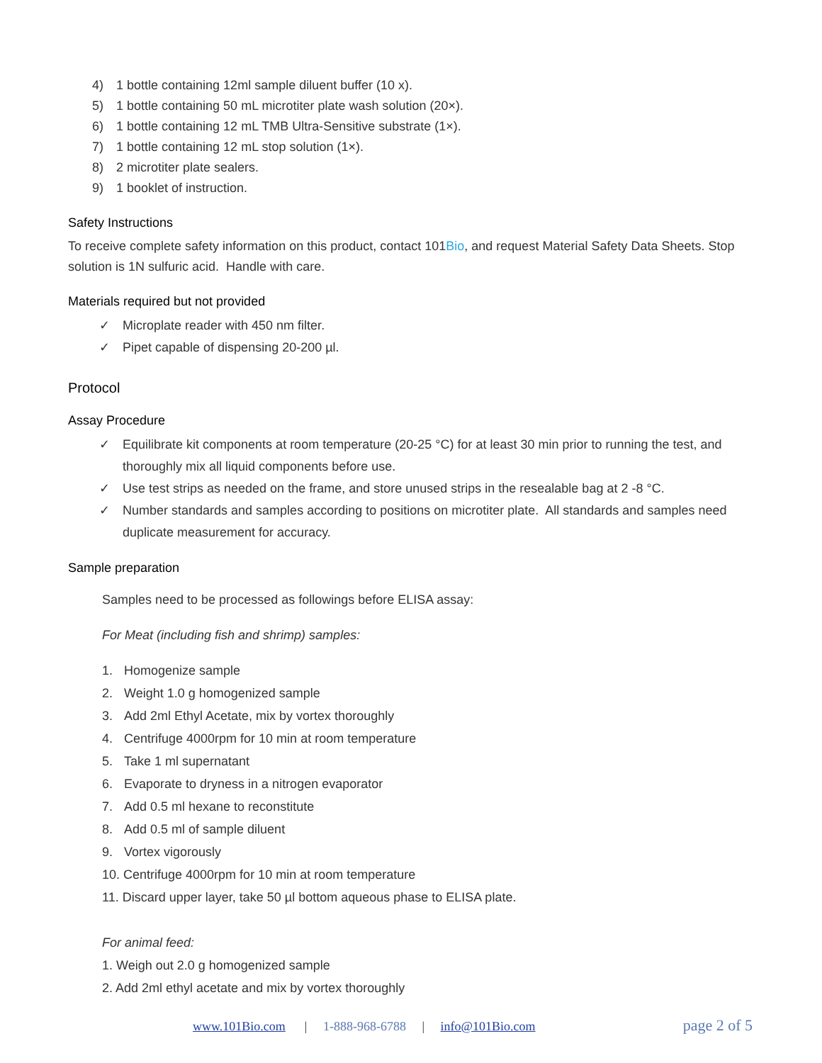4) 1 bottle containing 12ml sample diluent buffer (10 x).
5) 1 bottle containing 50 mL microtiter plate wash solution (20×).
6) 1 bottle containing 12 mL TMB Ultra-Sensitive substrate (1×).
7) 1 bottle containing 12 mL stop solution (1×).
8) 2 microtiter plate sealers.
9) 1 booklet of instruction.
Safety Instructions
To receive complete safety information on this product, contact 101Bio, and request Material Safety Data Sheets. Stop solution is 1N sulfuric acid. Handle with care.
Materials required but not provided
✓ Microplate reader with 450 nm filter.
✓ Pipet capable of dispensing 20-200 µl.
Protocol
Assay Procedure
✓ Equilibrate kit components at room temperature (20-25 °C) for at least 30 min prior to running the test, and thoroughly mix all liquid components before use.
✓ Use test strips as needed on the frame, and store unused strips in the resealable bag at 2 -8 °C.
✓ Number standards and samples according to positions on microtiter plate. All standards and samples need duplicate measurement for accuracy.
Sample preparation
Samples need to be processed as followings before ELISA assay:
For Meat (including fish and shrimp) samples:
1. Homogenize sample
2. Weight 1.0 g homogenized sample
3. Add 2ml Ethyl Acetate, mix by vortex thoroughly
4. Centrifuge 4000rpm for 10 min at room temperature
5. Take 1 ml supernatant
6. Evaporate to dryness in a nitrogen evaporator
7. Add 0.5 ml hexane to reconstitute
8. Add 0.5 ml of sample diluent
9. Vortex vigorously
10. Centrifuge 4000rpm for 10 min at room temperature
11. Discard upper layer, take 50 µl bottom aqueous phase to ELISA plate.
For animal feed:
1. Weigh out 2.0 g homogenized sample
2. Add 2ml ethyl acetate and mix by vortex thoroughly
www.101Bio.com | 1-888-968-6788 | info@101Bio.com page 2 of 5